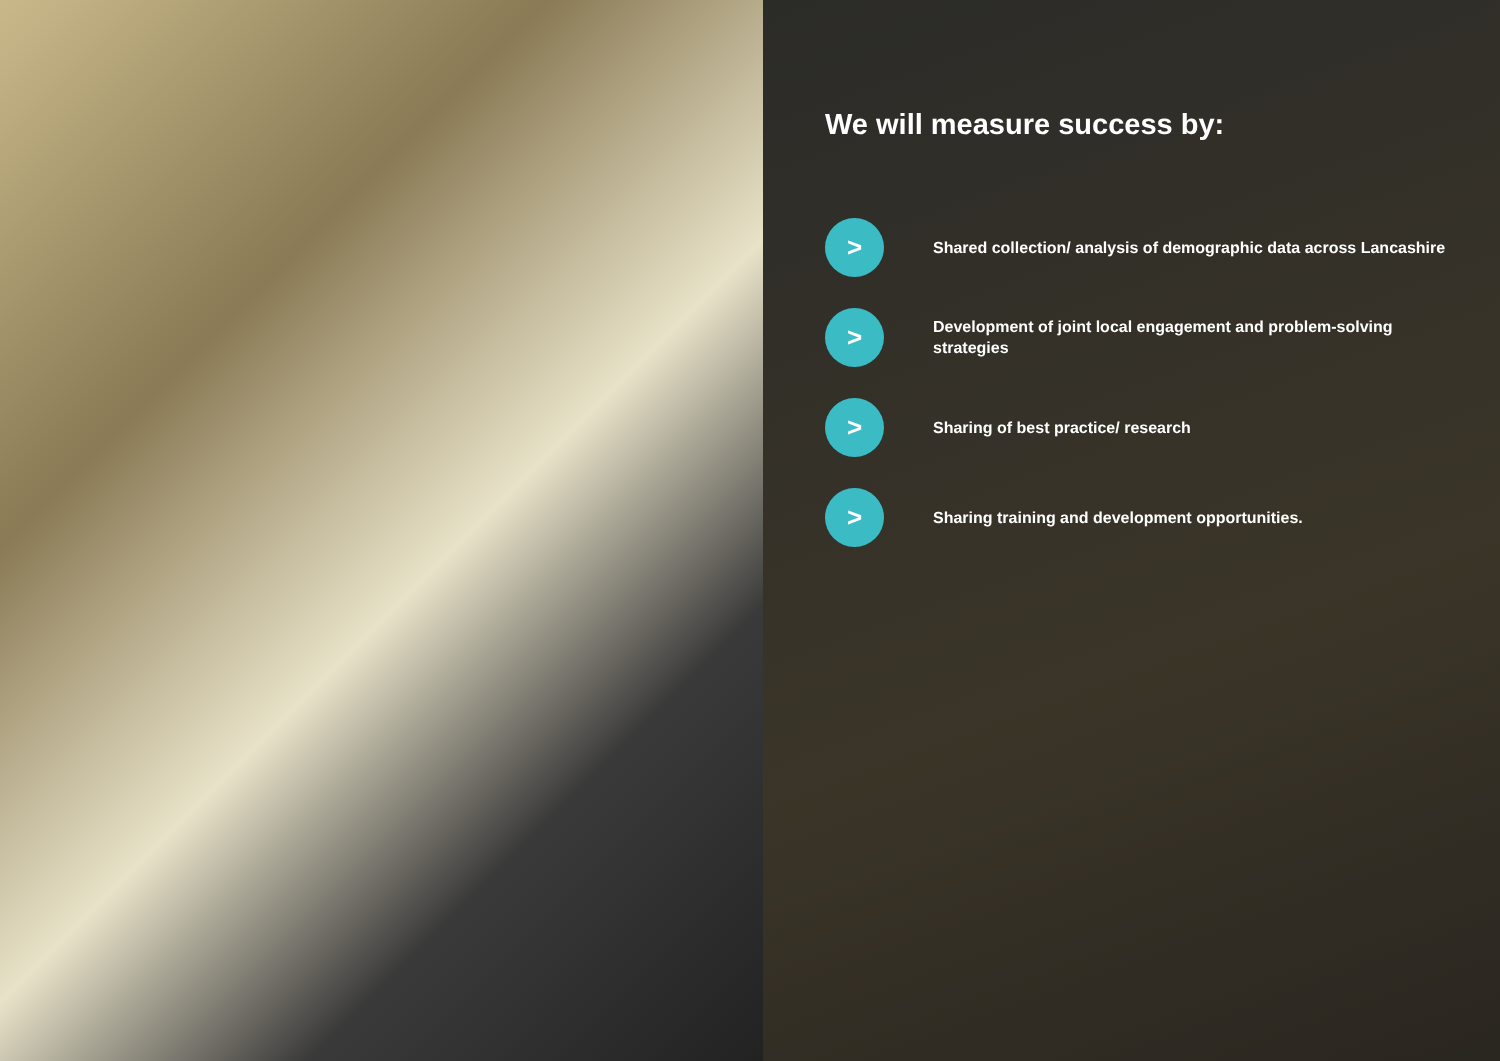We will measure success by:
>
Shared collection/ analysis of demographic data across Lancashire
>
Development of joint local engagement and problem-solving strategies
>
Sharing of best practice/ research
>
Sharing training and development opportunities.